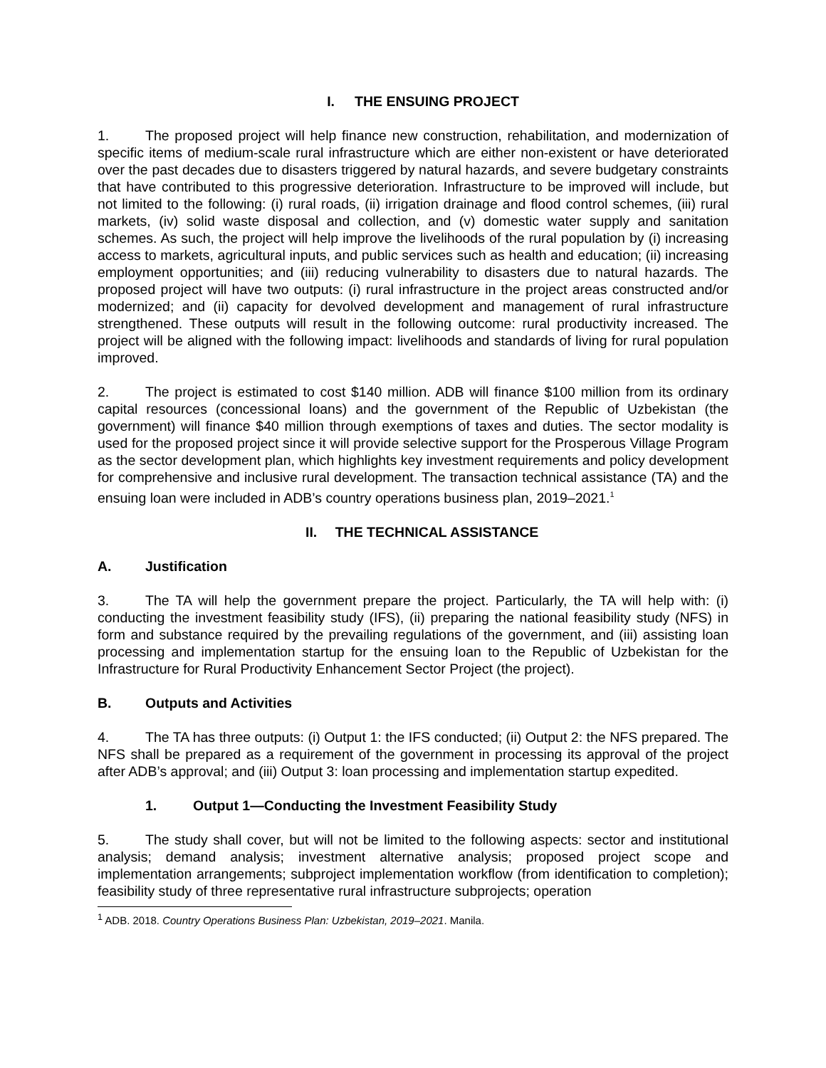I. THE ENSUING PROJECT
1. The proposed project will help finance new construction, rehabilitation, and modernization of specific items of medium-scale rural infrastructure which are either non-existent or have deteriorated over the past decades due to disasters triggered by natural hazards, and severe budgetary constraints that have contributed to this progressive deterioration. Infrastructure to be improved will include, but not limited to the following: (i) rural roads, (ii) irrigation drainage and flood control schemes, (iii) rural markets, (iv) solid waste disposal and collection, and (v) domestic water supply and sanitation schemes. As such, the project will help improve the livelihoods of the rural population by (i) increasing access to markets, agricultural inputs, and public services such as health and education; (ii) increasing employment opportunities; and (iii) reducing vulnerability to disasters due to natural hazards. The proposed project will have two outputs: (i) rural infrastructure in the project areas constructed and/or modernized; and (ii) capacity for devolved development and management of rural infrastructure strengthened. These outputs will result in the following outcome: rural productivity increased. The project will be aligned with the following impact: livelihoods and standards of living for rural population improved.
2. The project is estimated to cost $140 million. ADB will finance $100 million from its ordinary capital resources (concessional loans) and the government of the Republic of Uzbekistan (the government) will finance $40 million through exemptions of taxes and duties. The sector modality is used for the proposed project since it will provide selective support for the Prosperous Village Program as the sector development plan, which highlights key investment requirements and policy development for comprehensive and inclusive rural development. The transaction technical assistance (TA) and the ensuing loan were included in ADB’s country operations business plan, 2019–2021.<sup>1</sup>
II. THE TECHNICAL ASSISTANCE
A. Justification
3. The TA will help the government prepare the project. Particularly, the TA will help with: (i) conducting the investment feasibility study (IFS), (ii) preparing the national feasibility study (NFS) in form and substance required by the prevailing regulations of the government, and (iii) assisting loan processing and implementation startup for the ensuing loan to the Republic of Uzbekistan for the Infrastructure for Rural Productivity Enhancement Sector Project (the project).
B. Outputs and Activities
4. The TA has three outputs: (i) Output 1: the IFS conducted; (ii) Output 2: the NFS prepared. The NFS shall be prepared as a requirement of the government in processing its approval of the project after ADB’s approval; and (iii) Output 3: loan processing and implementation startup expedited.
1. Output 1—Conducting the Investment Feasibility Study
5. The study shall cover, but will not be limited to the following aspects: sector and institutional analysis; demand analysis; investment alternative analysis; proposed project scope and implementation arrangements; subproject implementation workflow (from identification to completion); feasibility study of three representative rural infrastructure subprojects; operation
<sup>1</sup> ADB. 2018. Country Operations Business Plan: Uzbekistan, 2019–2021. Manila.